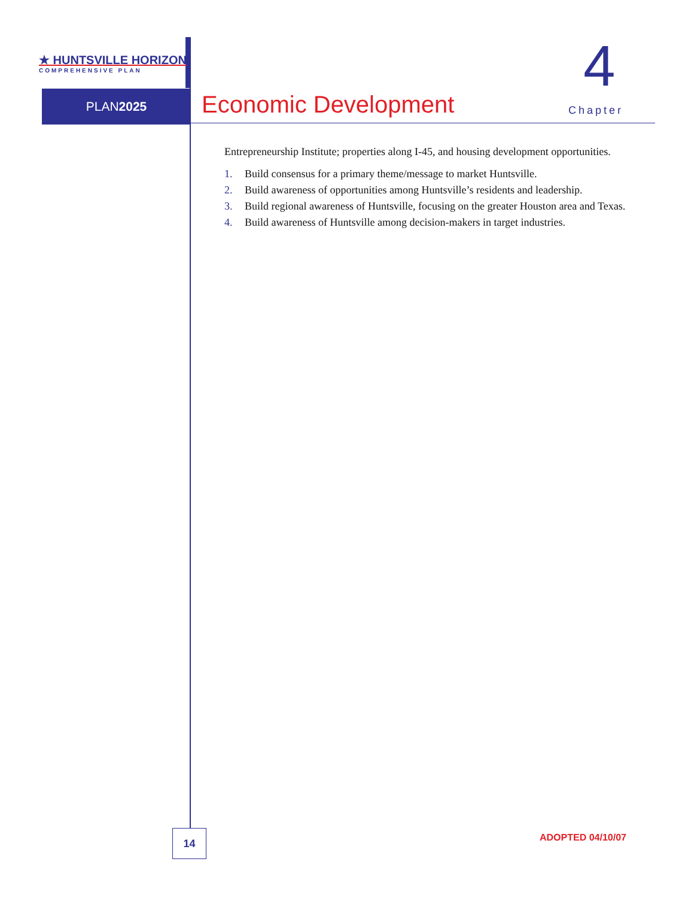★ HUNTSVILLE HORIZON
COMPREHENSIVE PLAN
PLAN2025 Economic Development
4
Chapter
Entrepreneurship Institute; properties along I-45, and housing development opportunities.
1. Build consensus for a primary theme/message to market Huntsville.
2. Build awareness of opportunities among Huntsville’s residents and leadership.
3. Build regional awareness of Huntsville, focusing on the greater Houston area and Texas.
4. Build awareness of Huntsville among decision-makers in target industries.
14 ADOPTED 04/10/07